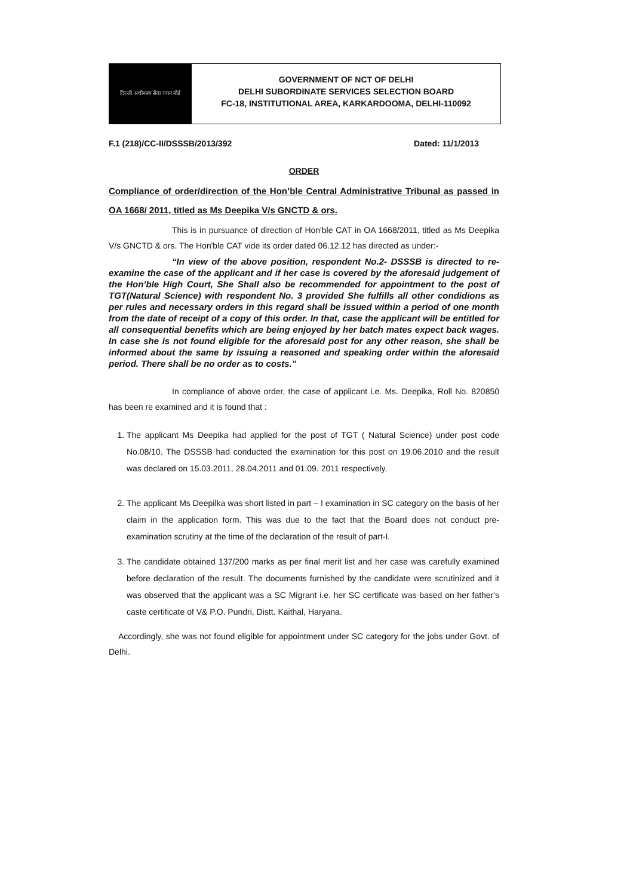दिल्ली अधीनस्थ सेवा चयन बोर्ड
GOVERNMENT OF NCT OF DELHI
DELHI SUBORDINATE SERVICES SELECTION BOARD
FC-18, INSTITUTIONAL AREA, KARKARDOOMA, DELHI-110092
F.1 (218)/CC-II/DSSSB/2013/392 Dated: 11/1/2013
ORDER
Compliance of order/direction of the Hon’ble Central Administrative Tribunal as passed in OA 1668/ 2011, titled as Ms Deepika V/s GNCTD & ors.
This is in pursuance of direction of Hon'ble CAT in OA 1668/2011, titled as Ms Deepika V/s GNCTD & ors. The Hon'ble CAT vide its order dated 06.12.12 has directed as under:-
“In view of the above position, respondent No.2- DSSSB is directed to re-examine the case of the applicant and if her case is covered by the aforesaid judgement of the Hon’ble High Court, She Shall also be recommended for appointment to the post of TGT(Natural Science) with respondent No. 3 provided She fulfills all other condidions as per rules and necessary orders in this regard shall be issued within a period of one month from the date of receipt of a copy of this order. In that, case the applicant will be entitled for all consequential benefits which are being enjoyed by her batch mates expect back wages. In case she is not found eligible for the aforesaid post for any other reason, she shall be informed about the same by issuing a reasoned and speaking order within the aforesaid period. There shall be no order as to costs.”
In compliance of above order, the case of applicant i.e. Ms. Deepika, Roll No. 820850 has been re examined and it is found that :
1. The applicant Ms Deepika had applied for the post of TGT ( Natural Science) under post code No.08/10. The DSSSB had conducted the examination for this post on 19.06.2010 and the result was declared on 15.03.2011, 28.04.2011 and 01.09. 2011 respectively.
2. The applicant Ms Deepilka was short listed in part – I examination in SC category on the basis of her claim in the application form. This was due to the fact that the Board does not conduct pre-examination scrutiny at the time of the declaration of the result of part-I.
3. The candidate obtained 137/200 marks as per final merit list and her case was carefully examined before declaration of the result. The documents furnished by the candidate were scrutinized and it was observed that the applicant was a SC Migrant i.e. her SC certificate was based on her father's caste certificate of V& P.O. Pundri, Distt. Kaithal, Haryana.
Accordingly, she was not found eligible for appointment under SC category for the jobs under Govt. of Delhi.